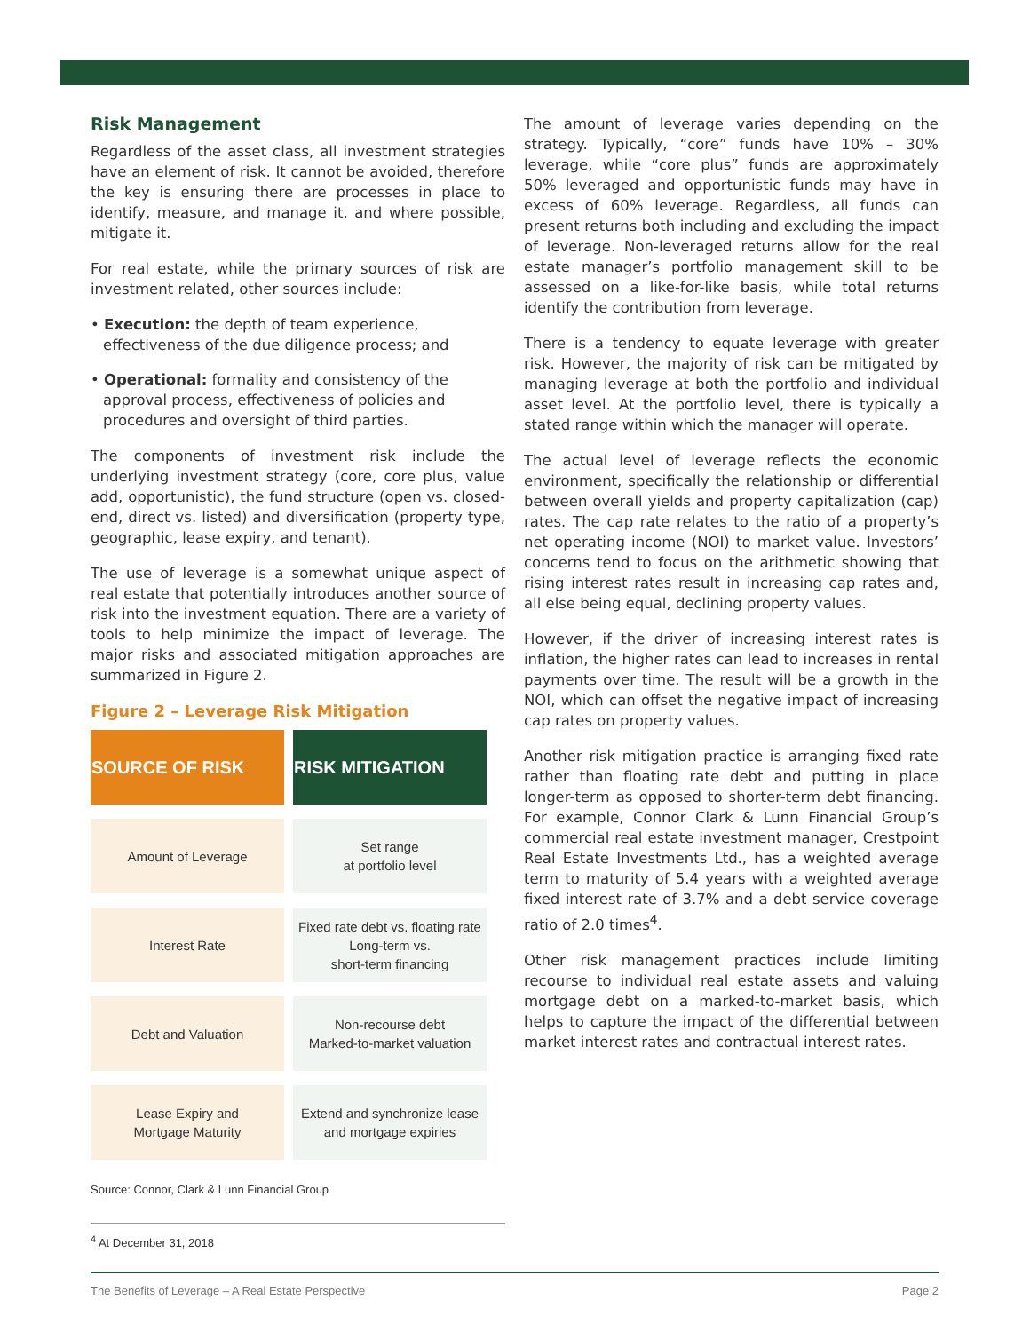Risk Management
Regardless of the asset class, all investment strategies have an element of risk. It cannot be avoided, therefore the key is ensuring there are processes in place to identify, measure, and manage it, and where possible, mitigate it.
For real estate, while the primary sources of risk are investment related, other sources include:
• Execution: the depth of team experience, effectiveness of the due diligence process; and
• Operational: formality and consistency of the approval process, effectiveness of policies and procedures and oversight of third parties.
The components of investment risk include the underlying investment strategy (core, core plus, value add, opportunistic), the fund structure (open vs. closed-end, direct vs. listed) and diversification (property type, geographic, lease expiry, and tenant).
The use of leverage is a somewhat unique aspect of real estate that potentially introduces another source of risk into the investment equation. There are a variety of tools to help minimize the impact of leverage. The major risks and associated mitigation approaches are summarized in Figure 2.
Figure 2 – Leverage Risk Mitigation
| SOURCE OF RISK | RISK MITIGATION |
| --- | --- |
| Amount of Leverage | Set range at portfolio level |
| Interest Rate | Fixed rate debt vs. floating rate Long-term vs. short-term financing |
| Debt and Valuation | Non-recourse debt Marked-to-market valuation |
| Lease Expiry and Mortgage Maturity | Extend and synchronize lease and mortgage expiries |
Source: Connor, Clark & Lunn Financial Group
<sup>4</sup> At December 31, 2018
The amount of leverage varies depending on the strategy. Typically, “core” funds have 10% – 30% leverage, while “core plus” funds are approximately 50% leveraged and opportunistic funds may have in excess of 60% leverage. Regardless, all funds can present returns both including and excluding the impact of leverage. Non-leveraged returns allow for the real estate manager’s portfolio management skill to be assessed on a like-for-like basis, while total returns identify the contribution from leverage.
There is a tendency to equate leverage with greater risk. However, the majority of risk can be mitigated by managing leverage at both the portfolio and individual asset level. At the portfolio level, there is typically a stated range within which the manager will operate.
The actual level of leverage reflects the economic environment, specifically the relationship or differential between overall yields and property capitalization (cap) rates. The cap rate relates to the ratio of a property’s net operating income (NOI) to market value. Investors’ concerns tend to focus on the arithmetic showing that rising interest rates result in increasing cap rates and, all else being equal, declining property values.
However, if the driver of increasing interest rates is inflation, the higher rates can lead to increases in rental payments over time. The result will be a growth in the NOI, which can offset the negative impact of increasing cap rates on property values.
Another risk mitigation practice is arranging fixed rate rather than floating rate debt and putting in place longer-term as opposed to shorter-term debt financing. For example, Connor Clark & Lunn Financial Group’s commercial real estate investment manager, Crestpoint Real Estate Investments Ltd., has a weighted average term to maturity of 5.4 years with a weighted average fixed interest rate of 3.7% and a debt service coverage ratio of 2.0 times<sup>4</sup>.
Other risk management practices include limiting recourse to individual real estate assets and valuing mortgage debt on a marked-to-market basis, which helps to capture the impact of the differential between market interest rates and contractual interest rates.
The Benefits of Leverage – A Real Estate Perspective Page 2